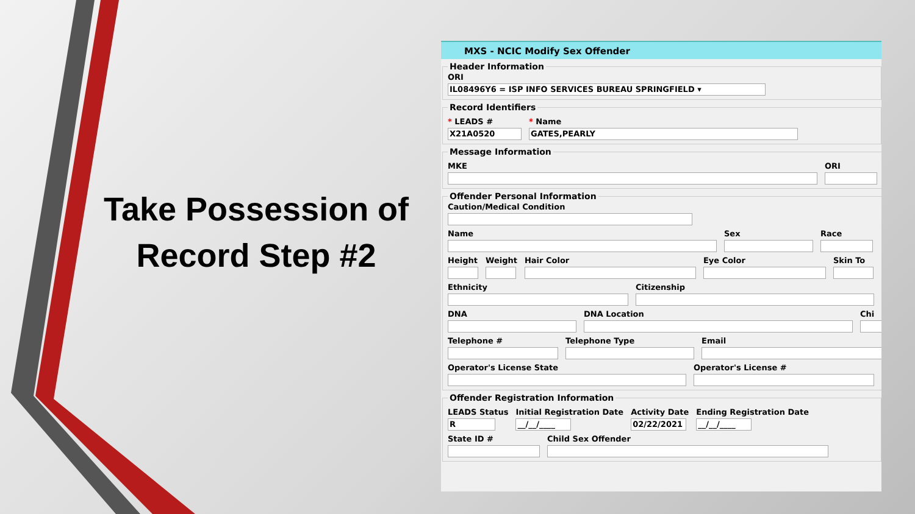Take Possession of Record Step #2
MXS - NCIC Modify Sex Offender
Header Information
ORI
IL08496Y6 = ISP INFO SERVICES BUREAU SPRINGFIELD ▾
Record Identifiers
* LEADS #
X21A0520
* Name
GATES,PEARLY
Message Information
MKE ORI
Offender Personal Information
Caution/Medical Condition
Name Sex Race
Height Weight Hair Color Eye Color Skin To
Ethnicity Citizenship
DNA DNA Location Chi
Telephone # Telephone Type Email
Operator's License State Operator's License #
Offender Registration Information
LEADS Status
R
Initial Registration Date
__/__/____
Activity Date
02/22/2021
Ending Registration Date
__/__/____
State ID # Child Sex Offender